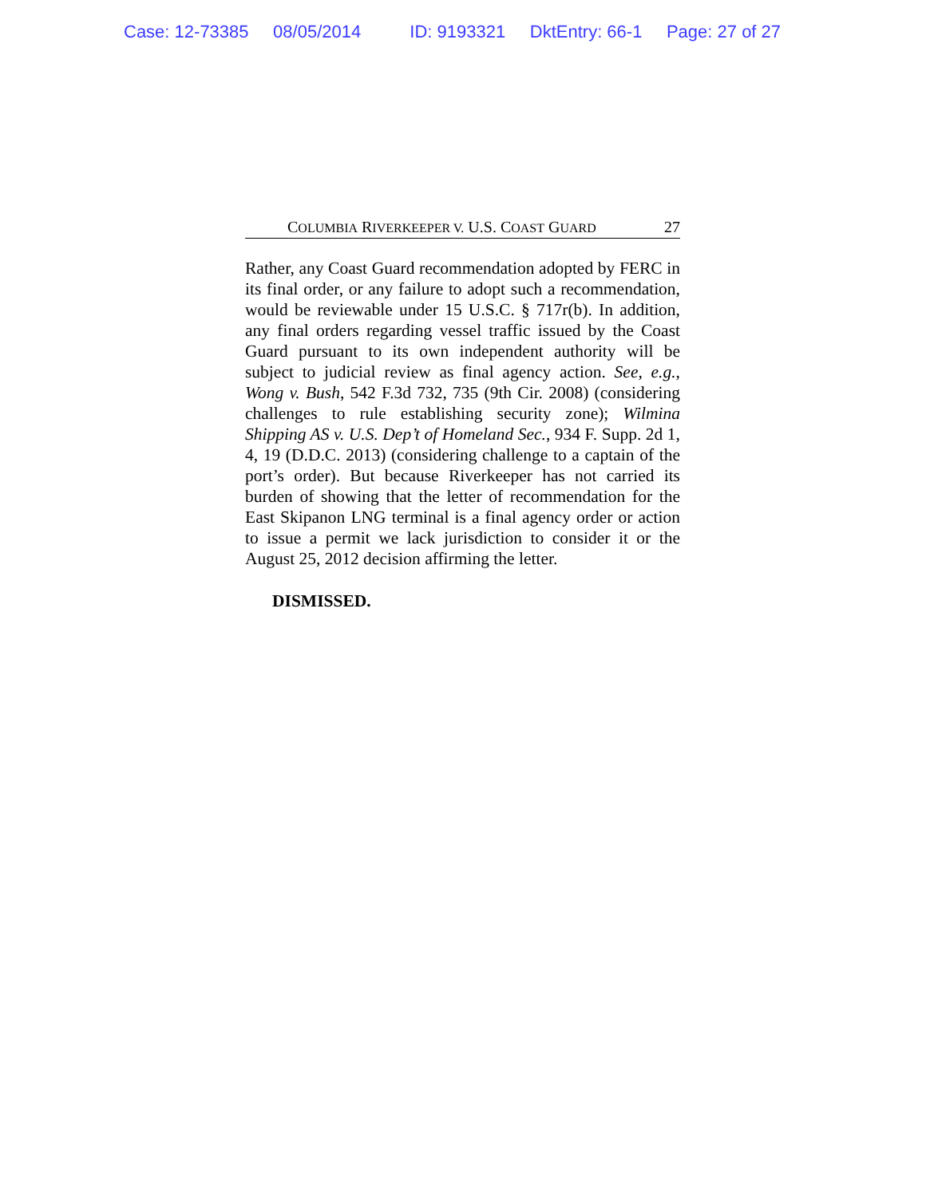Case: 12-73385 08/05/2014 ID: 9193321 DktEntry: 66-1 Page: 27 of 27
COLUMBIA RIVERKEEPER V. U.S. COAST GUARD 27
Rather, any Coast Guard recommendation adopted by FERC in its final order, or any failure to adopt such a recommendation, would be reviewable under 15 U.S.C. § 717r(b). In addition, any final orders regarding vessel traffic issued by the Coast Guard pursuant to its own independent authority will be subject to judicial review as final agency action. See, e.g., Wong v. Bush, 542 F.3d 732, 735 (9th Cir. 2008) (considering challenges to rule establishing security zone); Wilmina Shipping AS v. U.S. Dep’t of Homeland Sec., 934 F. Supp. 2d 1, 4, 19 (D.D.C. 2013) (considering challenge to a captain of the port’s order). But because Riverkeeper has not carried its burden of showing that the letter of recommendation for the East Skipanon LNG terminal is a final agency order or action to issue a permit we lack jurisdiction to consider it or the August 25, 2012 decision affirming the letter.
DISMISSED.